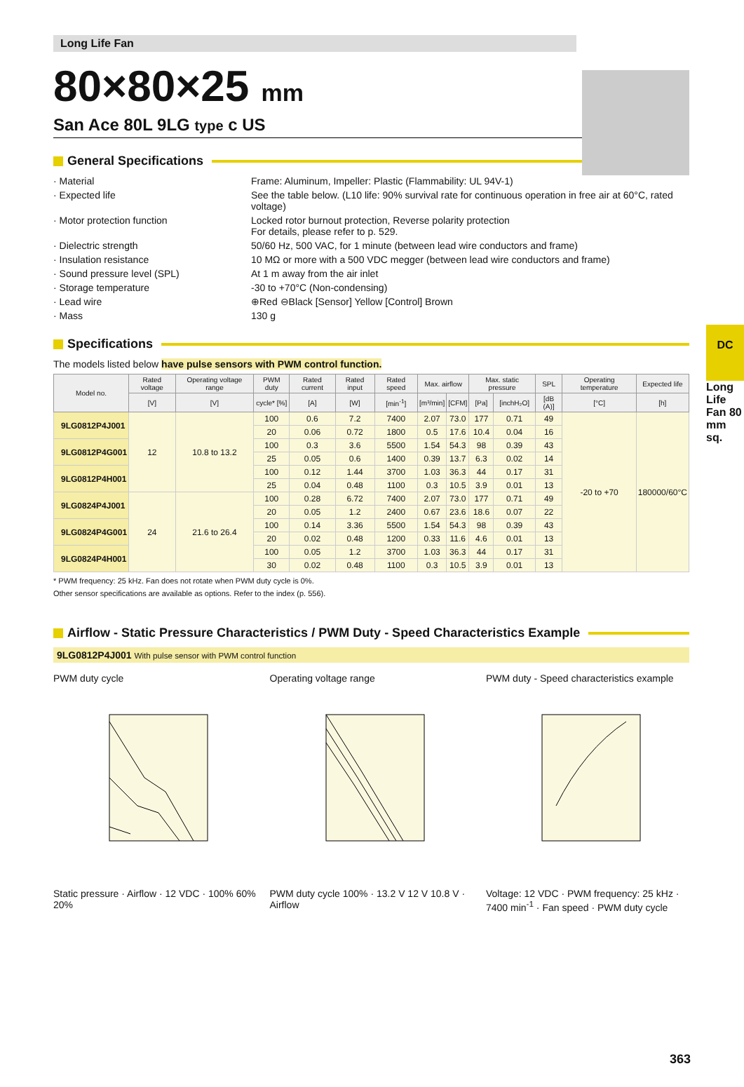DC
Long Life Fan 80 mm sq.
Long Life Fan
80×80×25 mm
San Ace 80L 9LG type c US
General Specifications
· Material Frame: Aluminum, Impeller: Plastic (Flammability: UL 94V-1)
· Expected life See the table below. (L10 life: 90% survival rate for continuous operation in free air at 60°C, rated voltage)
· Motor protection function Locked rotor burnout protection, Reverse polarity protection
For details, please refer to p. 529.
· Dielectric strength 50/60 Hz, 500 VAC, for 1 minute (between lead wire conductors and frame)
· Insulation resistance 10 MΩ or more with a 500 VDC megger (between lead wire conductors and frame)
· Sound pressure level (SPL) At 1 m away from the air inlet
· Storage temperature -30 to +70°C (Non-condensing)
· Lead wire ⊕Red ⊖Black [Sensor] Yellow [Control] Brown
· Mass 130 g
Specifications
The models listed below have pulse sensors with PWM control function.
| Model no. | Rated voltage | Operating voltage range | PWM duty | Rated current | Rated input | Rated speed | Max. airflow | | Max. static pressure | | SPL | Operating temperature | Expected life |
| --- | --- | --- | --- | --- | --- | --- | --- | --- | --- | --- | --- | --- | --- |
| | [V] | [V] | cycle* [%] | [A] | [W] | [min<sup>-1</sup>] | [m³/min] | [CFM] | [Pa] | [inchH₂O] | [dB (A)] | [°C] | [h] |
| 9LG0812P4J001 | 12 | 10.8 to 13.2 | 100 | 0.6 | 7.2 | 7400 | 2.07 | 73.0 | 177 | 0.71 | 49 | -20 to +70 | 180000/60°C |
| | | | 20 | 0.06 | 0.72 | 1800 | 0.5 | 17.6 | 10.4 | 0.04 | 16 | | |
| 9LG0812P4G001 | | | 100 | 0.3 | 3.6 | 5500 | 1.54 | 54.3 | 98 | 0.39 | 43 | | |
| | | | 25 | 0.05 | 0.6 | 1400 | 0.39 | 13.7 | 6.3 | 0.02 | 14 | | |
| 9LG0812P4H001 | | | 100 | 0.12 | 1.44 | 3700 | 1.03 | 36.3 | 44 | 0.17 | 31 | | |
| | | | 25 | 0.04 | 0.48 | 1100 | 0.3 | 10.5 | 3.9 | 0.01 | 13 | | |
| 9LG0824P4J001 | 24 | 21.6 to 26.4 | 100 | 0.28 | 6.72 | 7400 | 2.07 | 73.0 | 177 | 0.71 | 49 | | |
| | | | 20 | 0.05 | 1.2 | 2400 | 0.67 | 23.6 | 18.6 | 0.07 | 22 | | |
| 9LG0824P4G001 | | | 100 | 0.14 | 3.36 | 5500 | 1.54 | 54.3 | 98 | 0.39 | 43 | | |
| | | | 20 | 0.02 | 0.48 | 1200 | 0.33 | 11.6 | 4.6 | 0.01 | 13 | | |
| 9LG0824P4H001 | | | 100 | 0.05 | 1.2 | 3700 | 1.03 | 36.3 | 44 | 0.17 | 31 | | |
| | | | 30 | 0.02 | 0.48 | 1100 | 0.3 | 10.5 | 3.9 | 0.01 | 13 | | |
* PWM frequency: 25 kHz. Fan does not rotate when PWM duty cycle is 0%.
Other sensor specifications are available as options. Refer to the index (p. 556).
Airflow - Static Pressure Characteristics / PWM Duty - Speed Characteristics Example
9LG0812P4J001 With pulse sensor with PWM control function
PWM duty cycle
Static pressure · Airflow · 12 VDC · 100% 60% 20%
Operating voltage range
PWM duty cycle 100% · 13.2 V 12 V 10.8 V · Airflow
PWM duty - Speed characteristics example
Voltage: 12 VDC · PWM frequency: 25 kHz · 7400 min<sup>-1</sup> · Fan speed · PWM duty cycle
363